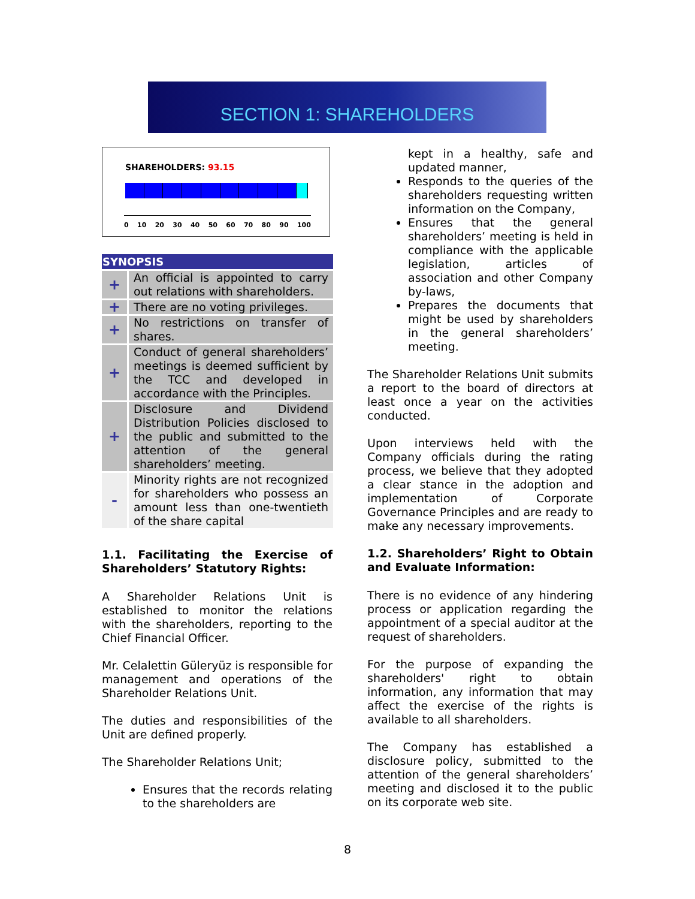SECTION 1: SHAREHOLDERS
SHAREHOLDERS: 93.15
0 10 20 30 40 50 60 70 80 90 100
| SYNOPSIS | |
| --- | --- |
| + | An official is appointed to carry out relations with shareholders. |
| + | There are no voting privileges. |
| + | No restrictions on transfer of shares. |
| + | Conduct of general shareholders’ meetings is deemed sufficient by the TCC and developed in accordance with the Principles. |
| + | Disclosure and Dividend Distribution Policies disclosed to the public and submitted to the attention of the general shareholders’ meeting. |
| - | Minority rights are not recognized for shareholders who possess an amount less than one-twentieth of the share capital |
1.1. Facilitating the Exercise of Shareholders’ Statutory Rights:
A Shareholder Relations Unit is established to monitor the relations with the shareholders, reporting to the Chief Financial Officer.
Mr. Celalettin Güleryüz is responsible for management and operations of the Shareholder Relations Unit.
The duties and responsibilities of the Unit are defined properly.
The Shareholder Relations Unit;
Ensures that the records relating to the shareholders are
kept in a healthy, safe and updated manner,
Responds to the queries of the shareholders requesting written information on the Company,
Ensures that the general shareholders’ meeting is held in compliance with the applicable legislation, articles of association and other Company by-laws,
Prepares the documents that might be used by shareholders in the general shareholders’ meeting.
The Shareholder Relations Unit submits a report to the board of directors at least once a year on the activities conducted.
Upon interviews held with the Company officials during the rating process, we believe that they adopted a clear stance in the adoption and implementation of Corporate Governance Principles and are ready to make any necessary improvements.
1.2. Shareholders’ Right to Obtain and Evaluate Information:
There is no evidence of any hindering process or application regarding the appointment of a special auditor at the request of shareholders.
For the purpose of expanding the shareholders' right to obtain information, any information that may affect the exercise of the rights is available to all shareholders.
The Company has established a disclosure policy, submitted to the attention of the general shareholders’ meeting and disclosed it to the public on its corporate web site.
8